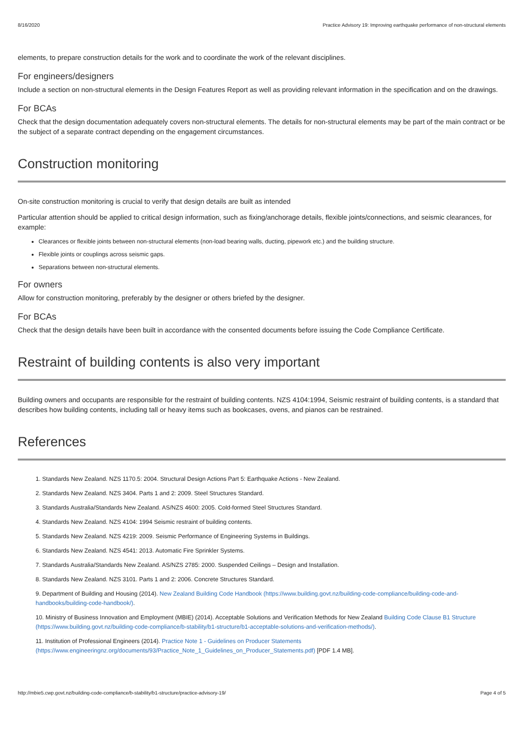8/16/2020 Practice Advisory 19: Improving earthquake performance of non-structural elements
elements, to prepare construction details for the work and to coordinate the work of the relevant disciplines.
For engineers/designers
Include a section on non-structural elements in the Design Features Report as well as providing relevant information in the specification and on the drawings.
For BCAs
Check that the design documentation adequately covers non-structural elements. The details for non-structural elements may be part of the main contract or be the subject of a separate contract depending on the engagement circumstances.
Construction monitoring
On-site construction monitoring is crucial to verify that design details are built as intended
Particular attention should be applied to critical design information, such as fixing/anchorage details, flexible joints/connections, and seismic clearances, for example:
Clearances or flexible joints between non-structural elements (non-load bearing walls, ducting, pipework etc.) and the building structure.
Flexible joints or couplings across seismic gaps.
Separations between non-structural elements.
For owners
Allow for construction monitoring, preferably by the designer or others briefed by the designer.
For BCAs
Check that the design details have been built in accordance with the consented documents before issuing the Code Compliance Certificate.
Restraint of building contents is also very important
Building owners and occupants are responsible for the restraint of building contents. NZS 4104:1994, Seismic restraint of building contents, is a standard that describes how building contents, including tall or heavy items such as bookcases, ovens, and pianos can be restrained.
References
1. Standards New Zealand. NZS 1170.5: 2004. Structural Design Actions Part 5: Earthquake Actions - New Zealand.
2. Standards New Zealand. NZS 3404. Parts 1 and 2: 2009. Steel Structures Standard.
3. Standards Australia/Standards New Zealand. AS/NZS 4600: 2005. Cold-formed Steel Structures Standard.
4. Standards New Zealand. NZS 4104: 1994 Seismic restraint of building contents.
5. Standards New Zealand. NZS 4219: 2009. Seismic Performance of Engineering Systems in Buildings.
6. Standards New Zealand. NZS 4541: 2013. Automatic Fire Sprinkler Systems.
7. Standards Australia/Standards New Zealand. AS/NZS 2785: 2000. Suspended Ceilings – Design and Installation.
8. Standards New Zealand. NZS 3101. Parts 1 and 2: 2006. Concrete Structures Standard.
9. Department of Building and Housing (2014). New Zealand Building Code Handbook (https://www.building.govt.nz/building-code-compliance/building-code-and-handbooks/building-code-handbook/).
10. Ministry of Business Innovation and Employment (MBIE) (2014). Acceptable Solutions and Verification Methods for New Zealand Building Code Clause B1 Structure (https://www.building.govt.nz/building-code-compliance/b-stability/b1-structure/b1-acceptable-solutions-and-verification-methods/).
11. Institution of Professional Engineers (2014). Practice Note 1 - Guidelines on Producer Statements (https://www.engineeringnz.org/documents/93/Practice_Note_1_Guidelines_on_Producer_Statements.pdf) [PDF 1.4 MB].
http://mbie5.cwp.govt.nz/building-code-compliance/b-stability/b1-structure/practice-advisory-19/ Page 4 of 5